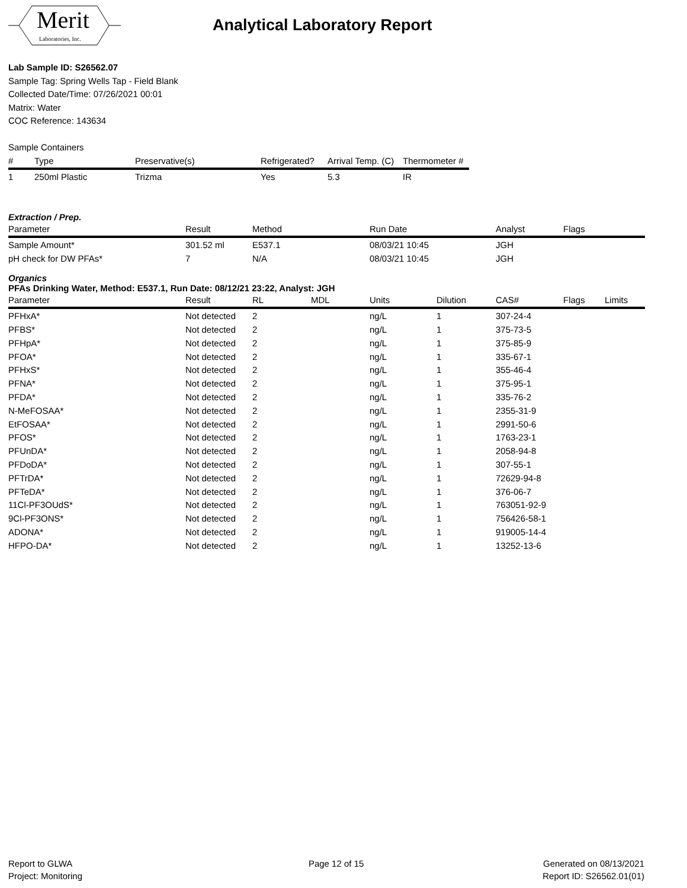Merit
Laboratories, Inc.
Analytical Laboratory Report
Lab Sample ID: S26562.07
Sample Tag: Spring Wells Tap - Field Blank
Collected Date/Time: 07/26/2021 00:01
Matrix: Water
COC Reference: 143634
Sample Containers
| # | Type | Preservative(s) | Refrigerated? | Arrival Temp. (C) | Thermometer # |
| --- | --- | --- | --- | --- | --- |
| 1 | 250ml Plastic | Trizma | Yes | 5.3 | IR |
Extraction / Prep.
| Parameter | Result | Method | Run Date | Analyst | Flags |
| --- | --- | --- | --- | --- | --- |
| Sample Amount* | 301.52 ml | E537.1 | 08/03/21 10:45 | JGH | |
| pH check for DW PFAs* | 7 | N/A | 08/03/21 10:45 | JGH | |
Organics
PFAs Drinking Water, Method: E537.1, Run Date: 08/12/21 23:22, Analyst: JGH
| Parameter | Result | RL | MDL | Units | Dilution | CAS# | Flags | Limits |
| --- | --- | --- | --- | --- | --- | --- | --- | --- |
| PFHxA* | Not detected | 2 | | ng/L | 1 | 307-24-4 | | |
| PFBS* | Not detected | 2 | | ng/L | 1 | 375-73-5 | | |
| PFHpA* | Not detected | 2 | | ng/L | 1 | 375-85-9 | | |
| PFOA* | Not detected | 2 | | ng/L | 1 | 335-67-1 | | |
| PFHxS* | Not detected | 2 | | ng/L | 1 | 355-46-4 | | |
| PFNA* | Not detected | 2 | | ng/L | 1 | 375-95-1 | | |
| PFDA* | Not detected | 2 | | ng/L | 1 | 335-76-2 | | |
| N-MeFOSAA* | Not detected | 2 | | ng/L | 1 | 2355-31-9 | | |
| EtFOSAA* | Not detected | 2 | | ng/L | 1 | 2991-50-6 | | |
| PFOS* | Not detected | 2 | | ng/L | 1 | 1763-23-1 | | |
| PFUnDA* | Not detected | 2 | | ng/L | 1 | 2058-94-8 | | |
| PFDoDA* | Not detected | 2 | | ng/L | 1 | 307-55-1 | | |
| PFTrDA* | Not detected | 2 | | ng/L | 1 | 72629-94-8 | | |
| PFTeDA* | Not detected | 2 | | ng/L | 1 | 376-06-7 | | |
| 11Cl-PF3OUdS* | Not detected | 2 | | ng/L | 1 | 763051-92-9 | | |
| 9Cl-PF3ONS* | Not detected | 2 | | ng/L | 1 | 756426-58-1 | | |
| ADONA* | Not detected | 2 | | ng/L | 1 | 919005-14-4 | | |
| HFPO-DA* | Not detected | 2 | | ng/L | 1 | 13252-13-6 | | |
Report to GLWA
Project: Monitoring
Page 12 of 15 Generated on 08/13/2021
Report ID: S26562.01(01)